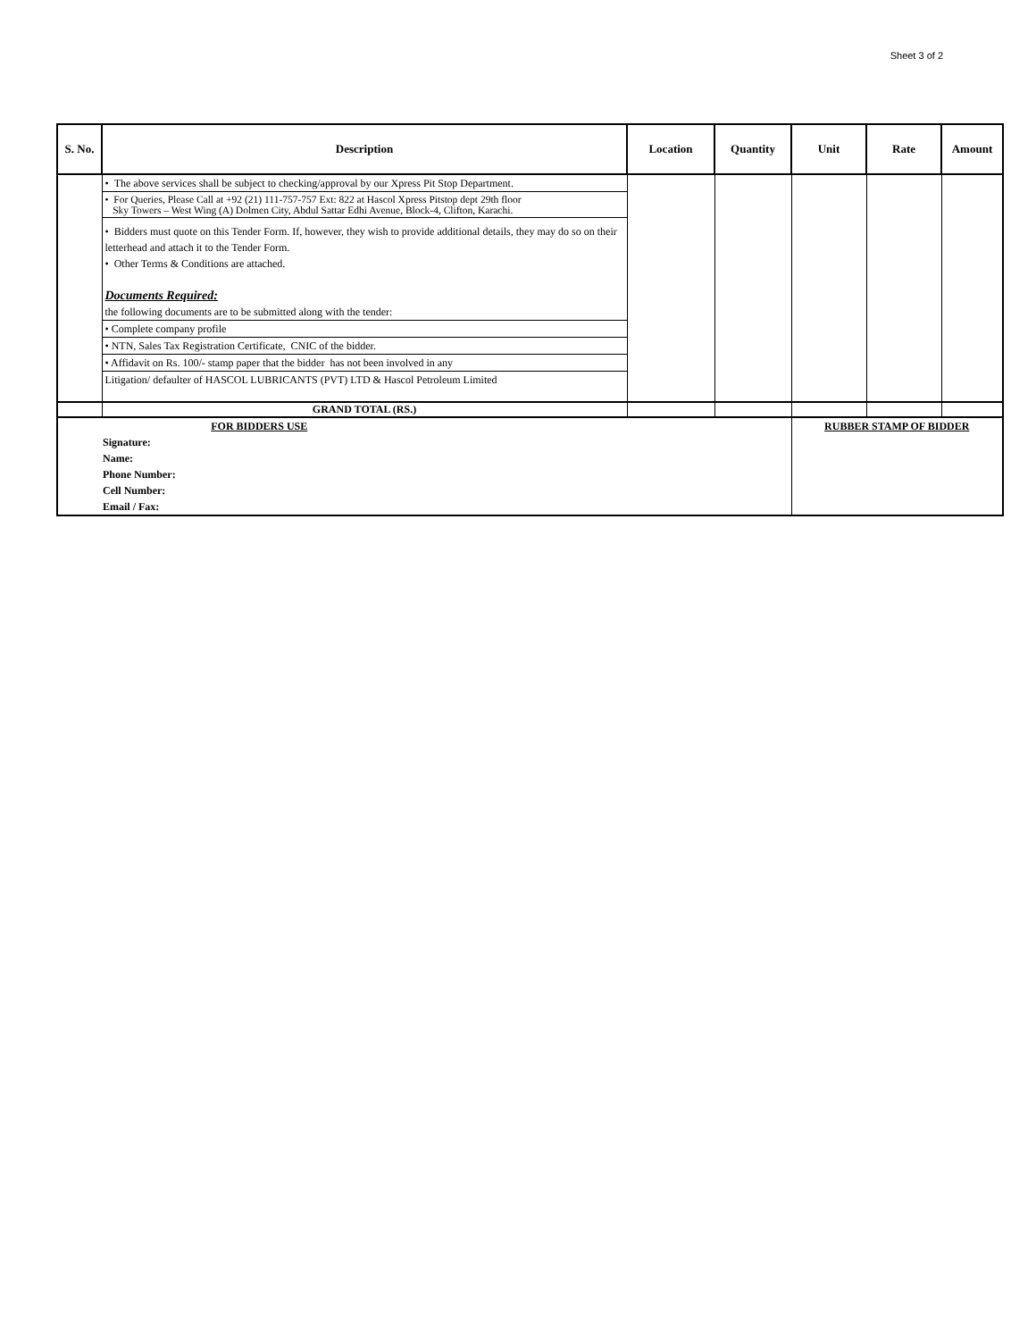Sheet 3 of 2
| S. No. | Description | Location | Quantity | Unit | Rate | Amount |
| --- | --- | --- | --- | --- | --- | --- |
| | • The above services shall be subject to checking/approval by our Xpress Pit Stop Department. • For Queries, Please Call at +92 (21) 111-757-757 Ext: 822 at Hascol Xpress Pitstop dept 29th floor Sky Towers – West Wing (A) Dolmen City, Abdul Sattar Edhi Avenue, Block-4, Clifton, Karachi. • Bidders must quote on this Tender Form. If, however, they wish to provide additional details, they may do so on their letterhead and attach it to the Tender Form. • Other Terms & Conditions are attached. Documents Required: the following documents are to be submitted along with the tender: • Complete company profile • NTN, Sales Tax Registration Certificate, CNIC of the bidder. • Affidavit on Rs. 100/- stamp paper that the bidder has not been involved in any Litigation/ defaulter of HASCOL LUBRICANTS (PVT) LTD & Hascol Petroleum Limited | | | | | |
| | GRAND TOTAL (RS.) | | | | | |
| FOR BIDDERS USE Signature: Name: Phone Number: Cell Number: Email / Fax: | | | | RUBBER STAMP OF BIDDER | | |